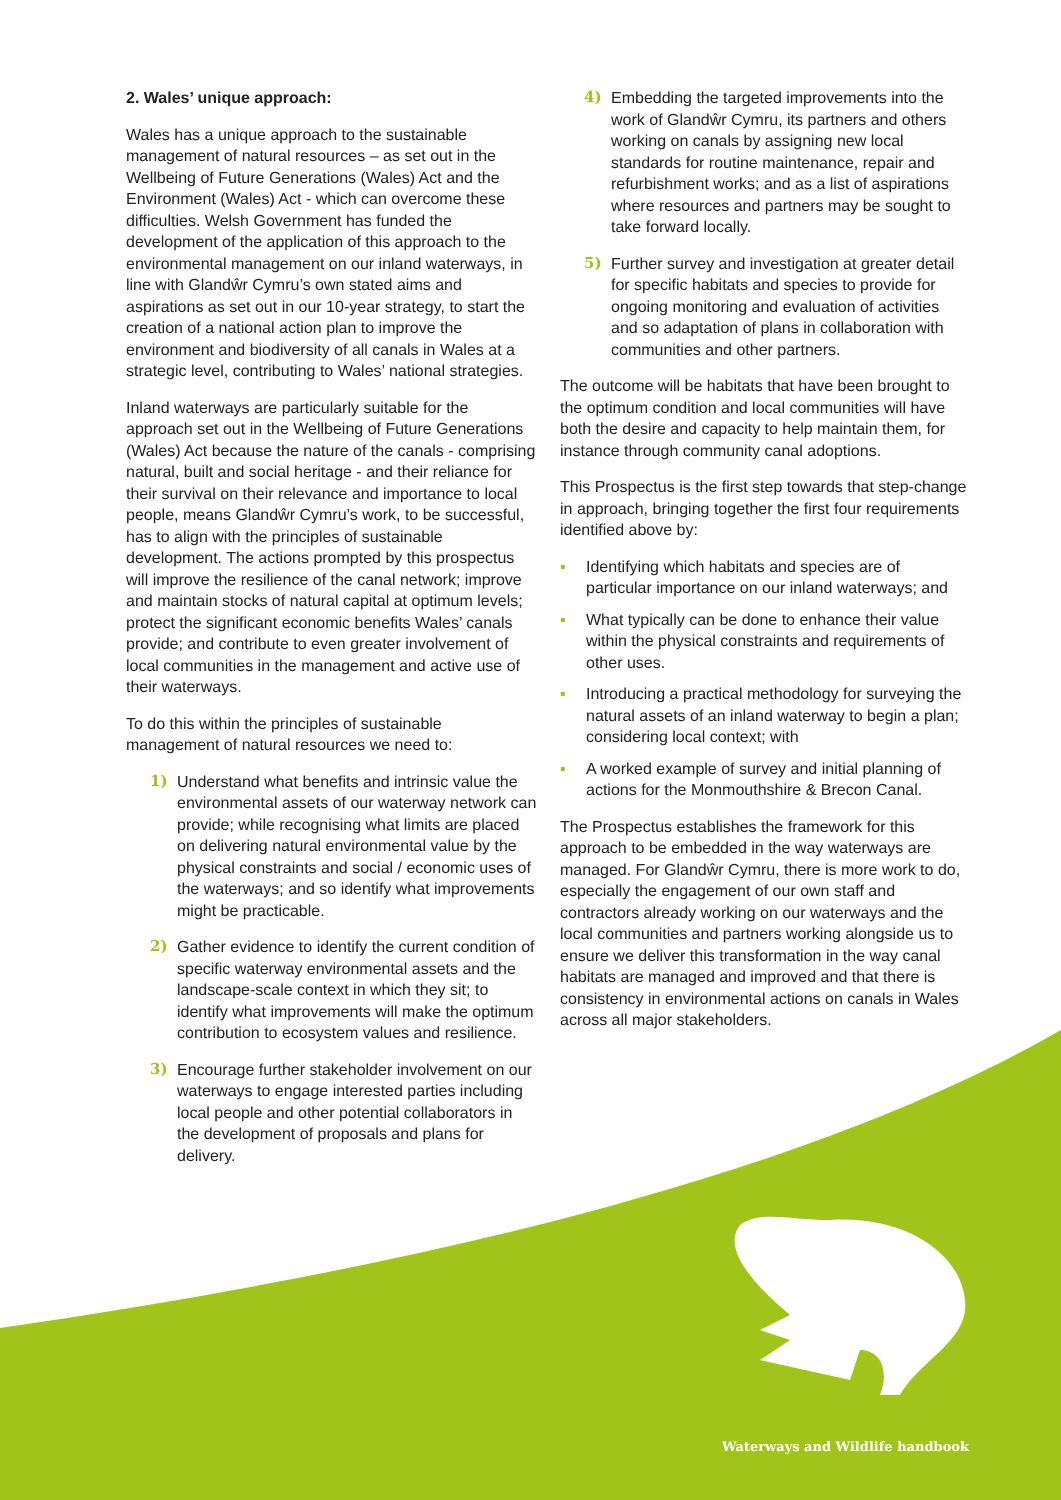2. Wales’ unique approach:
Wales has a unique approach to the sustainable management of natural resources – as set out in the Wellbeing of Future Generations (Wales) Act and the Environment (Wales) Act - which can overcome these difficulties. Welsh Government has funded the development of the application of this approach to the environmental management on our inland waterways, in line with Glandŵr Cymru’s own stated aims and aspirations as set out in our 10-year strategy, to start the creation of a national action plan to improve the environment and biodiversity of all canals in Wales at a strategic level, contributing to Wales’ national strategies.
Inland waterways are particularly suitable for the approach set out in the Wellbeing of Future Generations (Wales) Act because the nature of the canals - comprising natural, built and social heritage - and their reliance for their survival on their relevance and importance to local people, means Glandŵr Cymru’s work, to be successful, has to align with the principles of sustainable development. The actions prompted by this prospectus will improve the resilience of the canal network; improve and maintain stocks of natural capital at optimum levels; protect the significant economic benefits Wales’ canals provide; and contribute to even greater involvement of local communities in the management and active use of their waterways.
To do this within the principles of sustainable management of natural resources we need to:
1) Understand what benefits and intrinsic value the environmental assets of our waterway network can provide; while recognising what limits are placed on delivering natural environmental value by the physical constraints and social / economic uses of the waterways; and so identify what improvements might be practicable.
2) Gather evidence to identify the current condition of specific waterway environmental assets and the landscape-scale context in which they sit; to identify what improvements will make the optimum contribution to ecosystem values and resilience.
3) Encourage further stakeholder involvement on our waterways to engage interested parties including local people and other potential collaborators in the development of proposals and plans for delivery.
4) Embedding the targeted improvements into the work of Glandŵr Cymru, its partners and others working on canals by assigning new local standards for routine maintenance, repair and refurbishment works; and as a list of aspirations where resources and partners may be sought to take forward locally.
5) Further survey and investigation at greater detail for specific habitats and species to provide for ongoing monitoring and evaluation of activities and so adaptation of plans in collaboration with communities and other partners.
The outcome will be habitats that have been brought to the optimum condition and local communities will have both the desire and capacity to help maintain them, for instance through community canal adoptions.
This Prospectus is the first step towards that step-change in approach, bringing together the first four requirements identified above by:
▪ Identifying which habitats and species are of particular importance on our inland waterways; and
▪ What typically can be done to enhance their value within the physical constraints and requirements of other uses.
▪ Introducing a practical methodology for surveying the natural assets of an inland waterway to begin a plan; considering local context; with
▪ A worked example of survey and initial planning of actions for the Monmouthshire & Brecon Canal.
The Prospectus establishes the framework for this approach to be embedded in the way waterways are managed. For Glandŵr Cymru, there is more work to do, especially the engagement of our own staff and contractors already working on our waterways and the local communities and partners working alongside us to ensure we deliver this transformation in the way canal habitats are managed and improved and that there is consistency in environmental actions on canals in Wales across all major stakeholders.
Waterways and Wildlife handbook